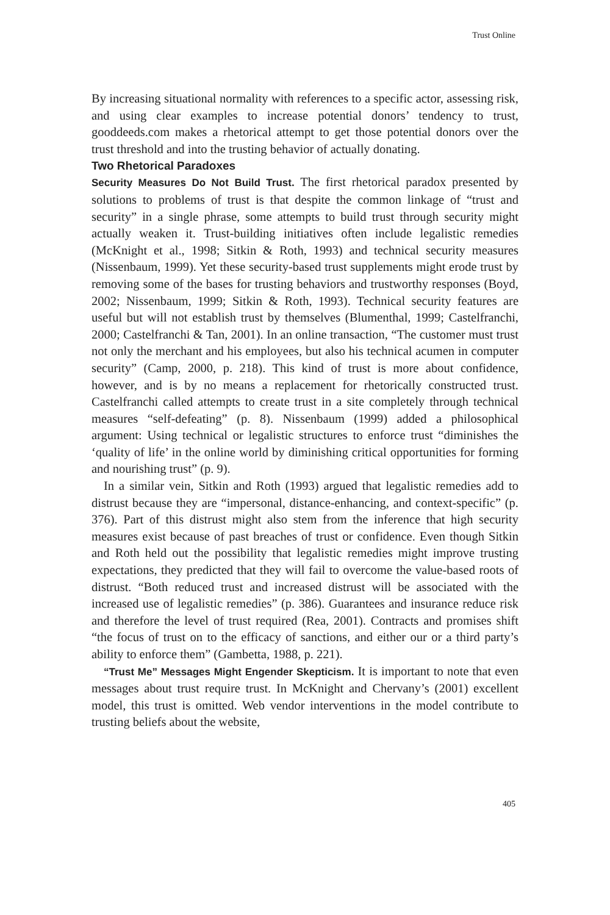Trust Online
By increasing situational normality with references to a specific actor, assessing risk, and using clear examples to increase potential donors’ tendency to trust, gooddeeds.com makes a rhetorical attempt to get those potential donors over the trust threshold and into the trusting behavior of actually donating.
Two Rhetorical Paradoxes
Security Measures Do Not Build Trust. The first rhetorical paradox presented by solutions to problems of trust is that despite the common linkage of “trust and security” in a single phrase, some attempts to build trust through security might actually weaken it. Trust-building initiatives often include legalistic remedies (McKnight et al., 1998; Sitkin & Roth, 1993) and technical security measures (Nissenbaum, 1999). Yet these security-based trust supplements might erode trust by removing some of the bases for trusting behaviors and trustworthy responses (Boyd, 2002; Nissenbaum, 1999; Sitkin & Roth, 1993). Technical security features are useful but will not establish trust by themselves (Blumenthal, 1999; Castelfranchi, 2000; Castelfranchi & Tan, 2001). In an online transaction, “The customer must trust not only the merchant and his employees, but also his technical acumen in computer security” (Camp, 2000, p. 218). This kind of trust is more about confidence, however, and is by no means a replacement for rhetorically constructed trust. Castelfranchi called attempts to create trust in a site completely through technical measures “self-defeating” (p. 8). Nissenbaum (1999) added a philosophical argument: Using technical or legalistic structures to enforce trust “diminishes the ‘quality of life’ in the online world by diminishing critical opportunities for forming and nourishing trust” (p. 9).
In a similar vein, Sitkin and Roth (1993) argued that legalistic remedies add to distrust because they are “impersonal, distance-enhancing, and context-specific” (p. 376). Part of this distrust might also stem from the inference that high security measures exist because of past breaches of trust or confidence. Even though Sitkin and Roth held out the possibility that legalistic remedies might improve trusting expectations, they predicted that they will fail to overcome the value-based roots of distrust. “Both reduced trust and increased distrust will be associated with the increased use of legalistic remedies” (p. 386). Guarantees and insurance reduce risk and therefore the level of trust required (Rea, 2001). Contracts and promises shift “the focus of trust on to the efficacy of sanctions, and either our or a third party’s ability to enforce them” (Gambetta, 1988, p. 221).
“Trust Me” Messages Might Engender Skepticism. It is important to note that even messages about trust require trust. In McKnight and Chervany’s (2001) excellent model, this trust is omitted. Web vendor interventions in the model contribute to trusting beliefs about the website,
405